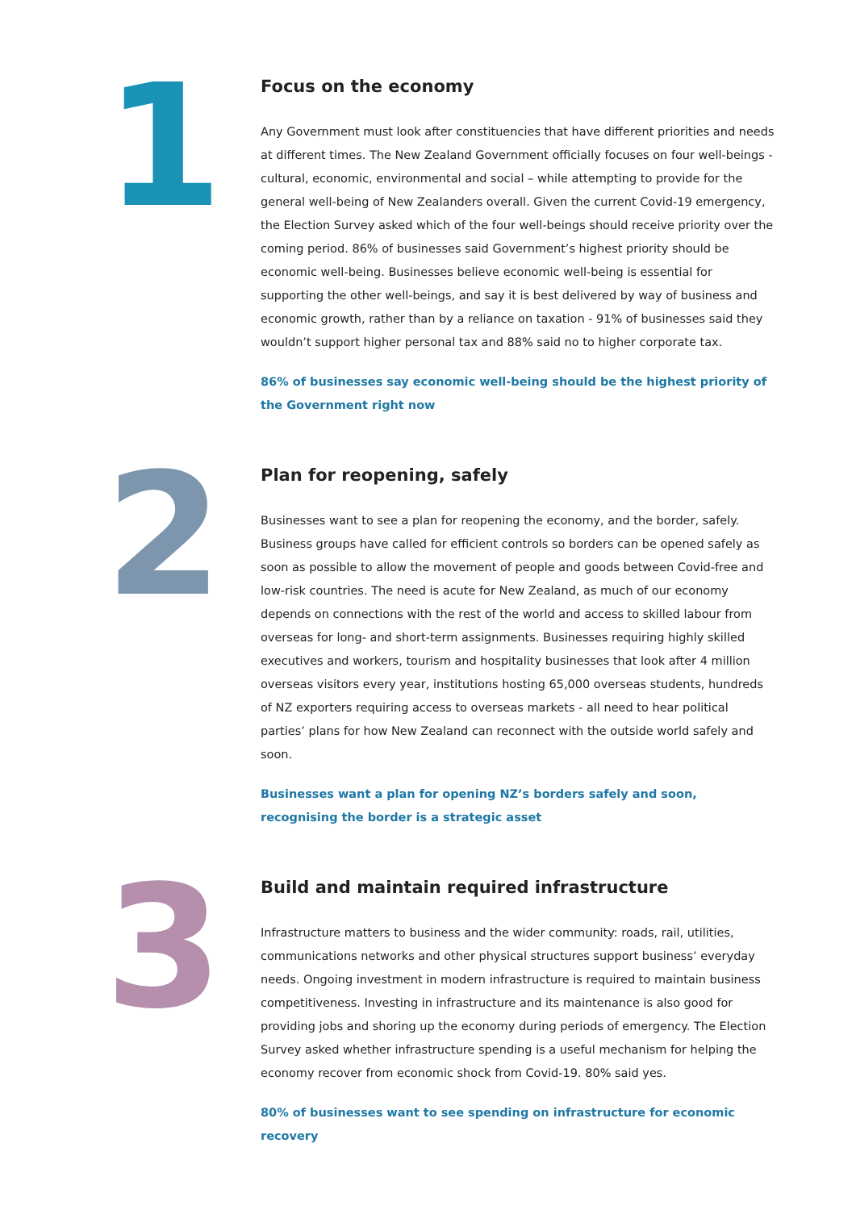1
Focus on the economy
Any Government must look after constituencies that have different priorities and needs at different times. The New Zealand Government officially focuses on four well-beings - cultural, economic, environmental and social – while attempting to provide for the general well-being of New Zealanders overall. Given the current Covid-19 emergency, the Election Survey asked which of the four well-beings should receive priority over the coming period. 86% of businesses said Government’s highest priority should be economic well-being. Businesses believe economic well-being is essential for supporting the other well-beings, and say it is best delivered by way of business and economic growth, rather than by a reliance on taxation - 91% of businesses said they wouldn’t support higher personal tax and 88% said no to higher corporate tax.
86% of businesses say economic well-being should be the highest priority of the Government right now
2
Plan for reopening, safely
Businesses want to see a plan for reopening the economy, and the border, safely. Business groups have called for efficient controls so borders can be opened safely as soon as possible to allow the movement of people and goods between Covid-free and low-risk countries. The need is acute for New Zealand, as much of our economy depends on connections with the rest of the world and access to skilled labour from overseas for long- and short-term assignments. Businesses requiring highly skilled executives and workers, tourism and hospitality businesses that look after 4 million overseas visitors every year, institutions hosting 65,000 overseas students, hundreds of NZ exporters requiring access to overseas markets - all need to hear political parties’ plans for how New Zealand can reconnect with the outside world safely and soon.
Businesses want a plan for opening NZ’s borders safely and soon, recognising the border is a strategic asset
3
Build and maintain required infrastructure
Infrastructure matters to business and the wider community: roads, rail, utilities, communications networks and other physical structures support business’ everyday needs. Ongoing investment in modern infrastructure is required to maintain business competitiveness. Investing in infrastructure and its maintenance is also good for providing jobs and shoring up the economy during periods of emergency. The Election Survey asked whether infrastructure spending is a useful mechanism for helping the economy recover from economic shock from Covid-19. 80% said yes.
80% of businesses want to see spending on infrastructure for economic recovery